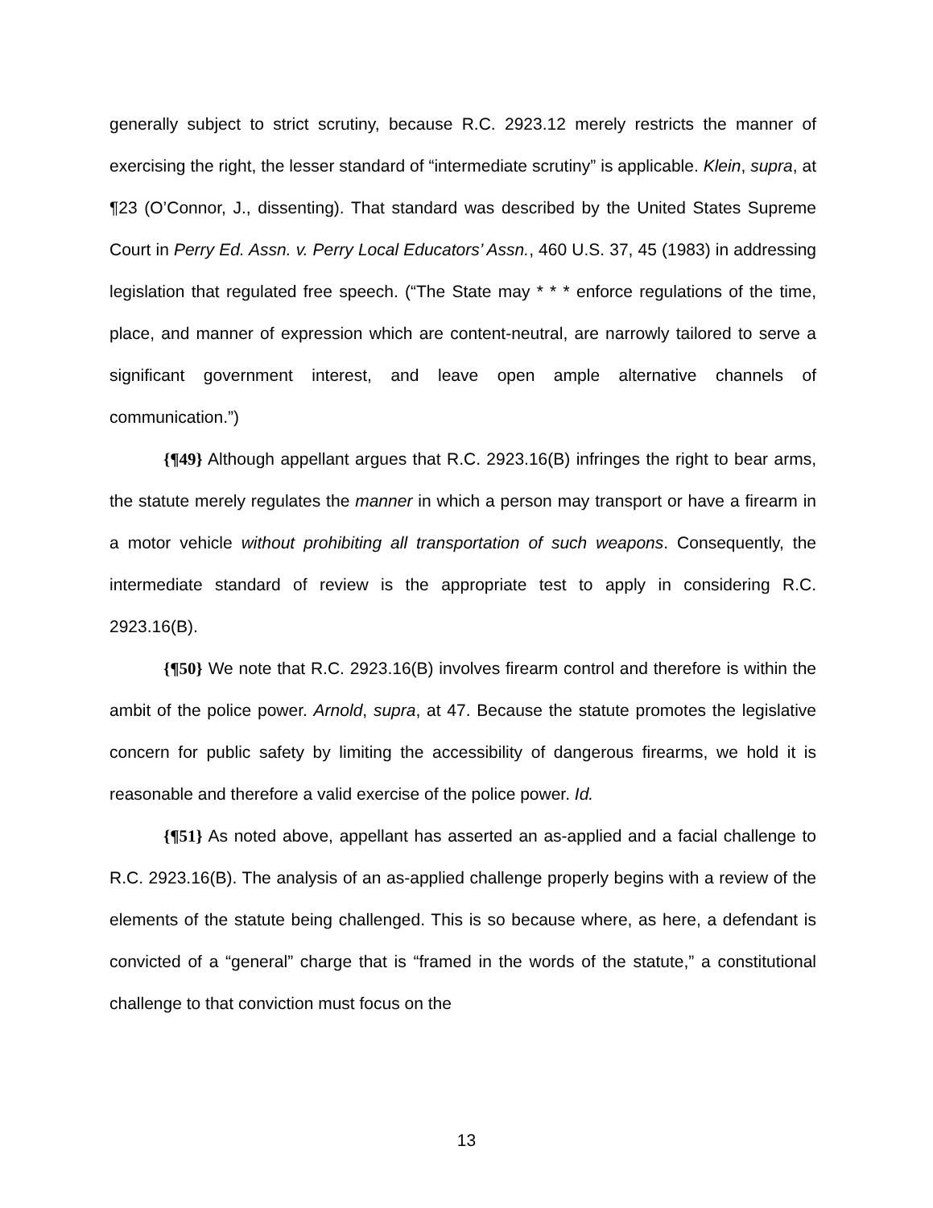generally subject to strict scrutiny, because R.C. 2923.12 merely restricts the manner of exercising the right, the lesser standard of “intermediate scrutiny” is applicable. Klein, supra, at ¶23 (O’Connor, J., dissenting). That standard was described by the United States Supreme Court in Perry Ed. Assn. v. Perry Local Educators’ Assn., 460 U.S. 37, 45 (1983) in addressing legislation that regulated free speech. (“The State may * * * enforce regulations of the time, place, and manner of expression which are content-neutral, are narrowly tailored to serve a significant government interest, and leave open ample alternative channels of communication.”)
{¶49} Although appellant argues that R.C. 2923.16(B) infringes the right to bear arms, the statute merely regulates the manner in which a person may transport or have a firearm in a motor vehicle without prohibiting all transportation of such weapons. Consequently, the intermediate standard of review is the appropriate test to apply in considering R.C. 2923.16(B).
{¶50} We note that R.C. 2923.16(B) involves firearm control and therefore is within the ambit of the police power. Arnold, supra, at 47. Because the statute promotes the legislative concern for public safety by limiting the accessibility of dangerous firearms, we hold it is reasonable and therefore a valid exercise of the police power. Id.
{¶51} As noted above, appellant has asserted an as-applied and a facial challenge to R.C. 2923.16(B). The analysis of an as-applied challenge properly begins with a review of the elements of the statute being challenged. This is so because where, as here, a defendant is convicted of a “general” charge that is “framed in the words of the statute,” a constitutional challenge to that conviction must focus on the
13